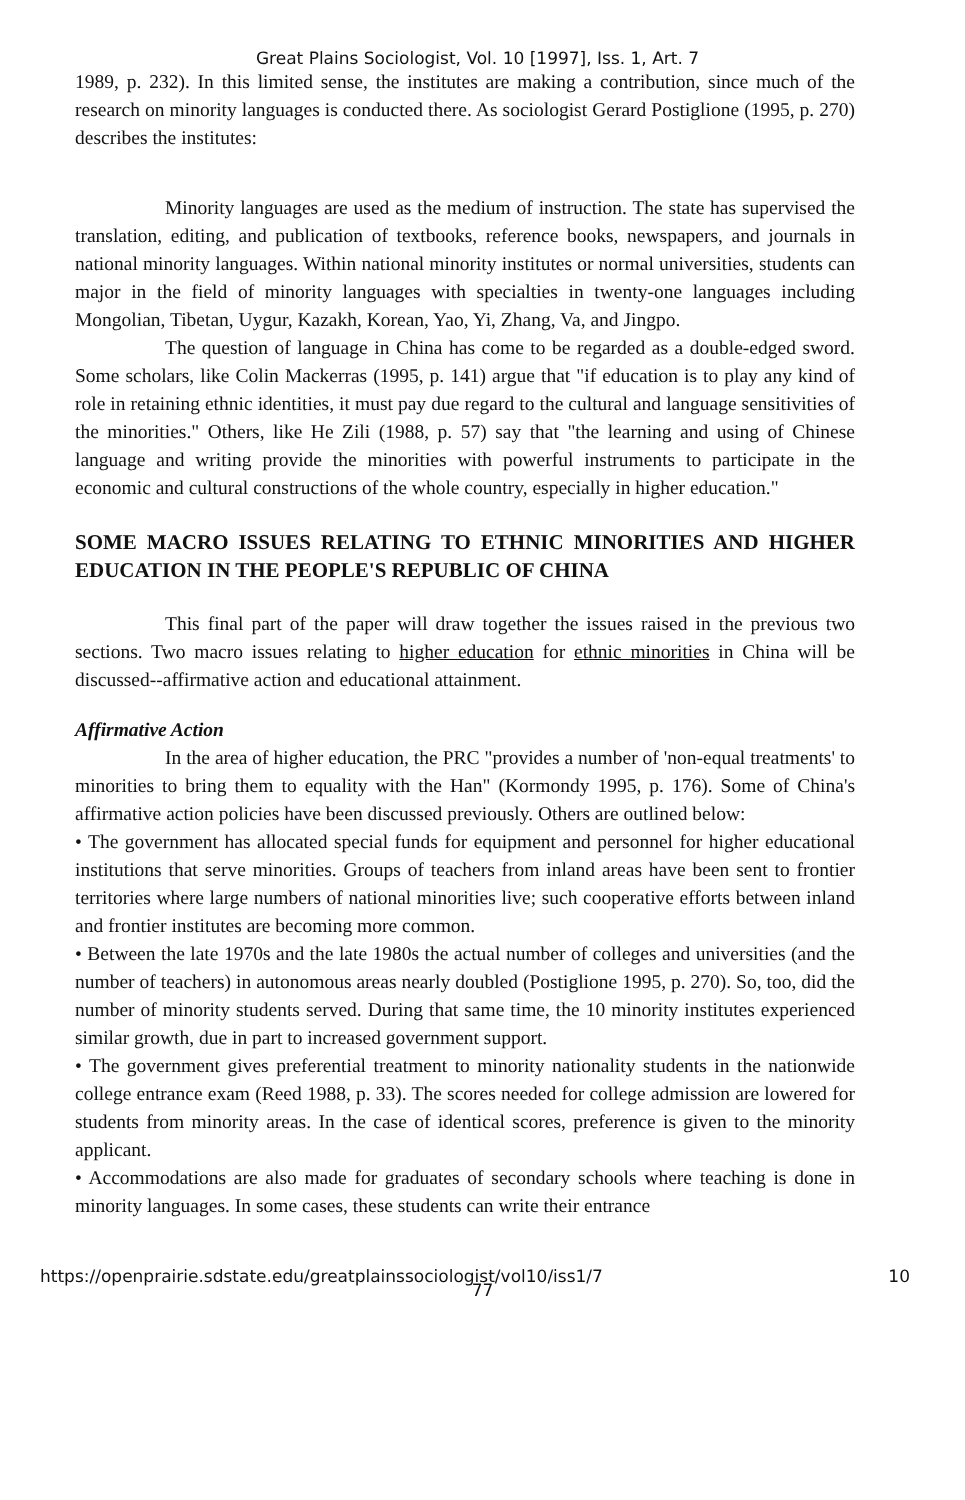Great Plains Sociologist, Vol. 10 [1997], Iss. 1, Art. 7
1989, p. 232). In this limited sense, the institutes are making a contribution, since much of the research on minority languages is conducted there. As sociologist Gerard Postiglione (1995, p. 270) describes the institutes:
Minority languages are used as the medium of instruction. The state has supervised the translation, editing, and publication of textbooks, reference books, newspapers, and journals in national minority languages. Within national minority institutes or normal universities, students can major in the field of minority languages with specialties in twenty-one languages including Mongolian, Tibetan, Uygur, Kazakh, Korean, Yao, Yi, Zhang, Va, and Jingpo.
The question of language in China has come to be regarded as a double-edged sword. Some scholars, like Colin Mackerras (1995, p. 141) argue that "if education is to play any kind of role in retaining ethnic identities, it must pay due regard to the cultural and language sensitivities of the minorities." Others, like He Zili (1988, p. 57) say that "the learning and using of Chinese language and writing provide the minorities with powerful instruments to participate in the economic and cultural constructions of the whole country, especially in higher education."
SOME MACRO ISSUES RELATING TO ETHNIC MINORITIES AND HIGHER EDUCATION IN THE PEOPLE'S REPUBLIC OF CHINA
This final part of the paper will draw together the issues raised in the previous two sections. Two macro issues relating to higher education for ethnic minorities in China will be discussed--affirmative action and educational attainment.
Affirmative Action
In the area of higher education, the PRC "provides a number of 'non-equal treatments' to minorities to bring them to equality with the Han" (Kormondy 1995, p. 176). Some of China's affirmative action policies have been discussed previously. Others are outlined below:
• The government has allocated special funds for equipment and personnel for higher educational institutions that serve minorities. Groups of teachers from inland areas have been sent to frontier territories where large numbers of national minorities live; such cooperative efforts between inland and frontier institutes are becoming more common.
• Between the late 1970s and the late 1980s the actual number of colleges and universities (and the number of teachers) in autonomous areas nearly doubled (Postiglione 1995, p. 270). So, too, did the number of minority students served. During that same time, the 10 minority institutes experienced similar growth, due in part to increased government support.
• The government gives preferential treatment to minority nationality students in the nationwide college entrance exam (Reed 1988, p. 33). The scores needed for college admission are lowered for students from minority areas. In the case of identical scores, preference is given to the minority applicant.
• Accommodations are also made for graduates of secondary schools where teaching is done in minority languages. In some cases, these students can write their entrance
https://openprairie.sdstate.edu/greatplainssociologist/vol10/iss1/7 10
77